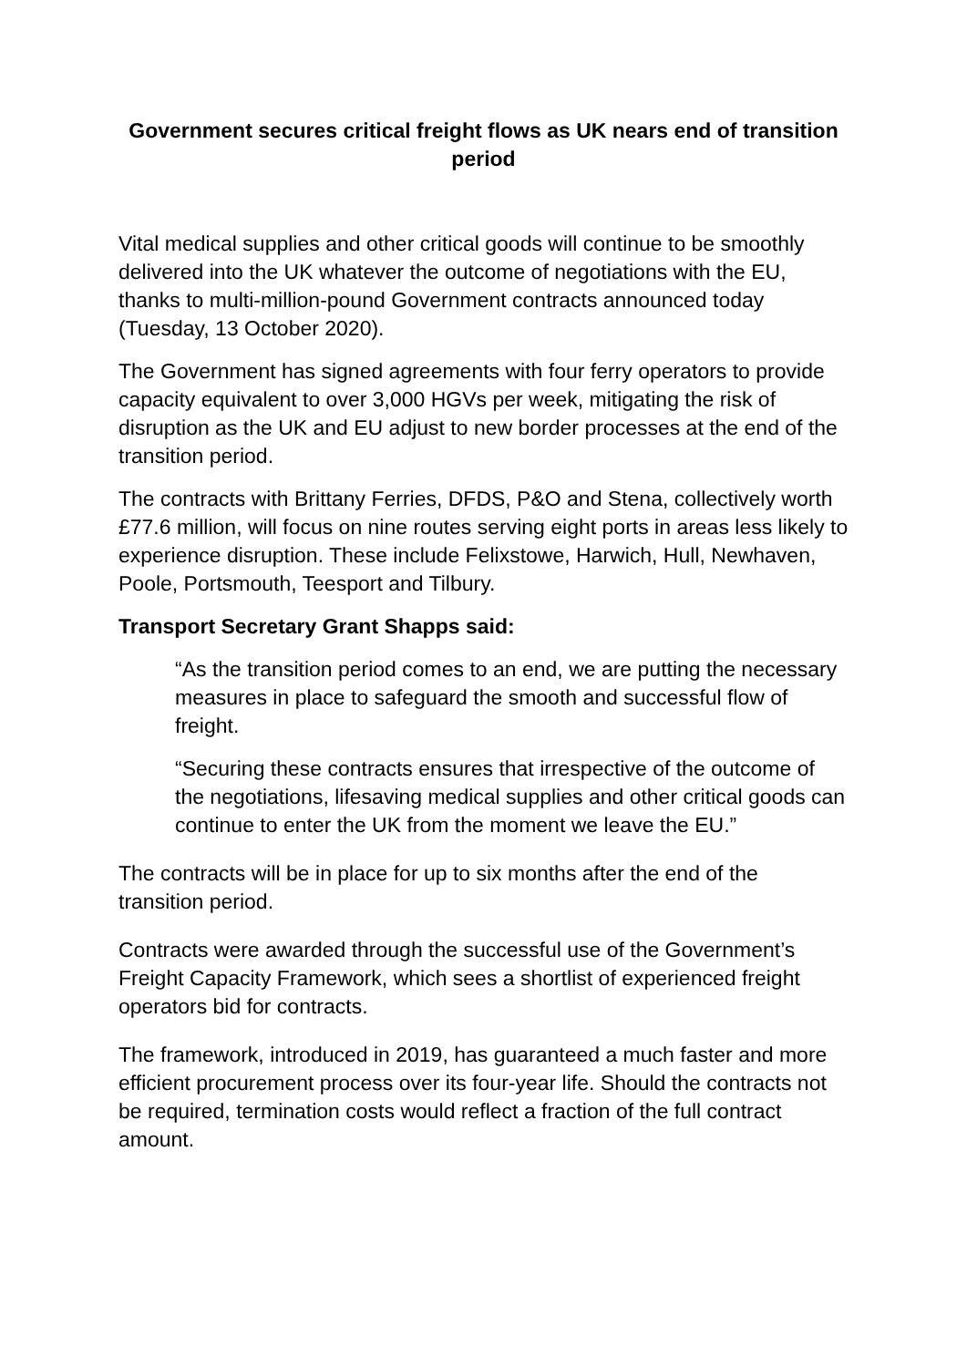Government secures critical freight flows as UK nears end of transition period
Vital medical supplies and other critical goods will continue to be smoothly delivered into the UK whatever the outcome of negotiations with the EU, thanks to multi-million-pound Government contracts announced today (Tuesday, 13 October 2020).
The Government has signed agreements with four ferry operators to provide capacity equivalent to over 3,000 HGVs per week, mitigating the risk of disruption as the UK and EU adjust to new border processes at the end of the transition period.
The contracts with Brittany Ferries, DFDS, P&O and Stena, collectively worth £77.6 million, will focus on nine routes serving eight ports in areas less likely to experience disruption. These include Felixstowe, Harwich, Hull, Newhaven, Poole, Portsmouth, Teesport and Tilbury.
Transport Secretary Grant Shapps said:
“As the transition period comes to an end, we are putting the necessary measures in place to safeguard the smooth and successful flow of freight.
“Securing these contracts ensures that irrespective of the outcome of the negotiations, lifesaving medical supplies and other critical goods can continue to enter the UK from the moment we leave the EU.”
The contracts will be in place for up to six months after the end of the transition period.
Contracts were awarded through the successful use of the Government’s Freight Capacity Framework, which sees a shortlist of experienced freight operators bid for contracts.
The framework, introduced in 2019, has guaranteed a much faster and more efficient procurement process over its four-year life. Should the contracts not be required, termination costs would reflect a fraction of the full contract amount.